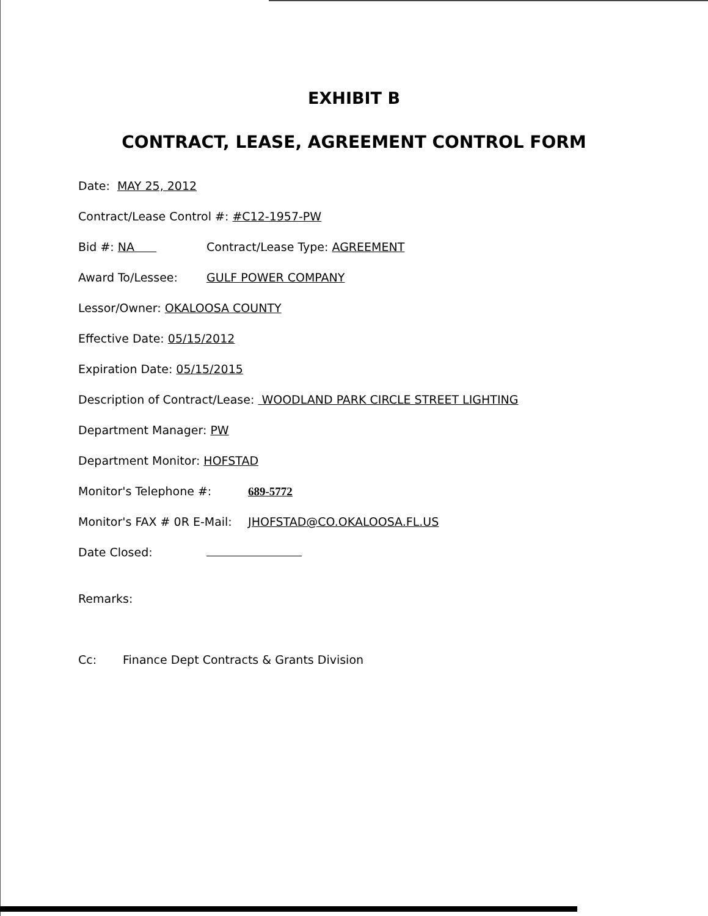EXHIBIT B
CONTRACT, LEASE, AGREEMENT CONTROL FORM
Date: MAY 25, 2012
Contract/Lease Control #: #C12-1957-PW
Bid #: NA Contract/Lease Type: AGREEMENT
Award To/Lessee: GULF POWER COMPANY
Lessor/Owner: OKALOOSA COUNTY
Effective Date: 05/15/2012
Expiration Date: 05/15/2015
Description of Contract/Lease: WOODLAND PARK CIRCLE STREET LIGHTING
Department Manager: PW
Department Monitor: HOFSTAD
Monitor's Telephone #: 689-5772
Monitor's FAX # 0R E-Mail: JHOFSTAD@CO.OKALOOSA.FL.US
Date Closed:
Remarks:
Cc: Finance Dept Contracts & Grants Division